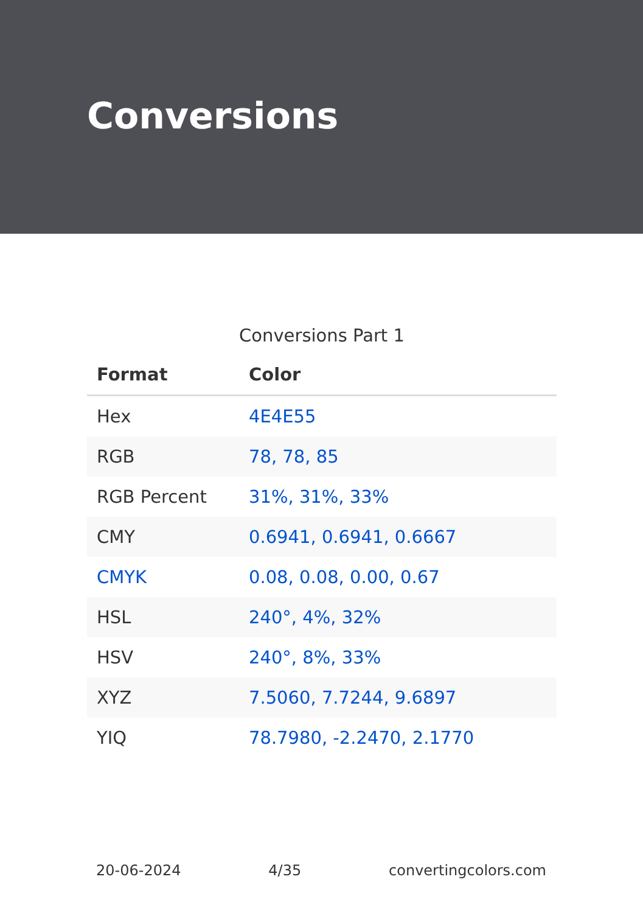Conversions
Conversions Part 1
| Format | Color |
| --- | --- |
| Hex | 4E4E55 |
| RGB | 78, 78, 85 |
| RGB Percent | 31%, 31%, 33% |
| CMY | 0.6941, 0.6941, 0.6667 |
| CMYK | 0.08, 0.08, 0.00, 0.67 |
| HSL | 240°, 4%, 32% |
| HSV | 240°, 8%, 33% |
| XYZ | 7.5060, 7.7244, 9.6897 |
| YIQ | 78.7980, -2.2470, 2.1770 |
20-06-2024 4/35 convertingcolors.com